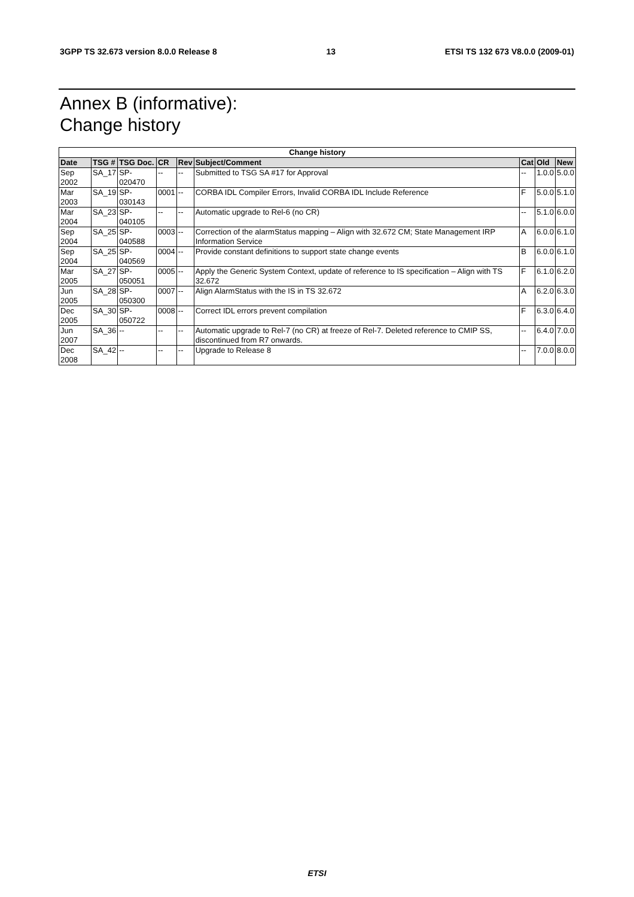3GPP TS 32.673 version 8.0.0 Release 8 13 ETSI TS 132 673 V8.0.0 (2009-01)
Annex B (informative):
Change history
| Change history | | | | | | | | |
| --- | --- | --- | --- | --- | --- | --- | --- | --- |
| Date | TSG # | TSG Doc. | CR | Rev | Subject/Comment | Cat | Old | New |
| Sep 2002 | SA_17 | SP-020470 | -- | -- | Submitted to TSG SA #17 for Approval | -- | 1.0.0 | 5.0.0 |
| Mar 2003 | SA_19 | SP-030143 | 0001 | -- | CORBA IDL Compiler Errors, Invalid CORBA IDL Include Reference | F | 5.0.0 | 5.1.0 |
| Mar 2004 | SA_23 | SP-040105 | -- | -- | Automatic upgrade to Rel-6 (no CR) | -- | 5.1.0 | 6.0.0 |
| Sep 2004 | SA_25 | SP-040588 | 0003 | -- | Correction of the alarmStatus mapping – Align with 32.672 CM; State Management IRP Information Service | A | 6.0.0 | 6.1.0 |
| Sep 2004 | SA_25 | SP-040569 | 0004 | -- | Provide constant definitions to support state change events | B | 6.0.0 | 6.1.0 |
| Mar 2005 | SA_27 | SP-050051 | 0005 | -- | Apply the Generic System Context, update of reference to IS specification – Align with TS 32.672 | F | 6.1.0 | 6.2.0 |
| Jun 2005 | SA_28 | SP-050300 | 0007 | -- | Align AlarmStatus with the IS in TS 32.672 | A | 6.2.0 | 6.3.0 |
| Dec 2005 | SA_30 | SP-050722 | 0008 | -- | Correct IDL errors prevent compilation | F | 6.3.0 | 6.4.0 |
| Jun 2007 | SA_36 | -- | -- | -- | Automatic upgrade to Rel-7 (no CR) at freeze of Rel-7. Deleted reference to CMIP SS, discontinued from R7 onwards. | -- | 6.4.0 | 7.0.0 |
| Dec 2008 | SA_42 | -- | -- | -- | Upgrade to Release 8 | -- | 7.0.0 | 8.0.0 |
ETSI